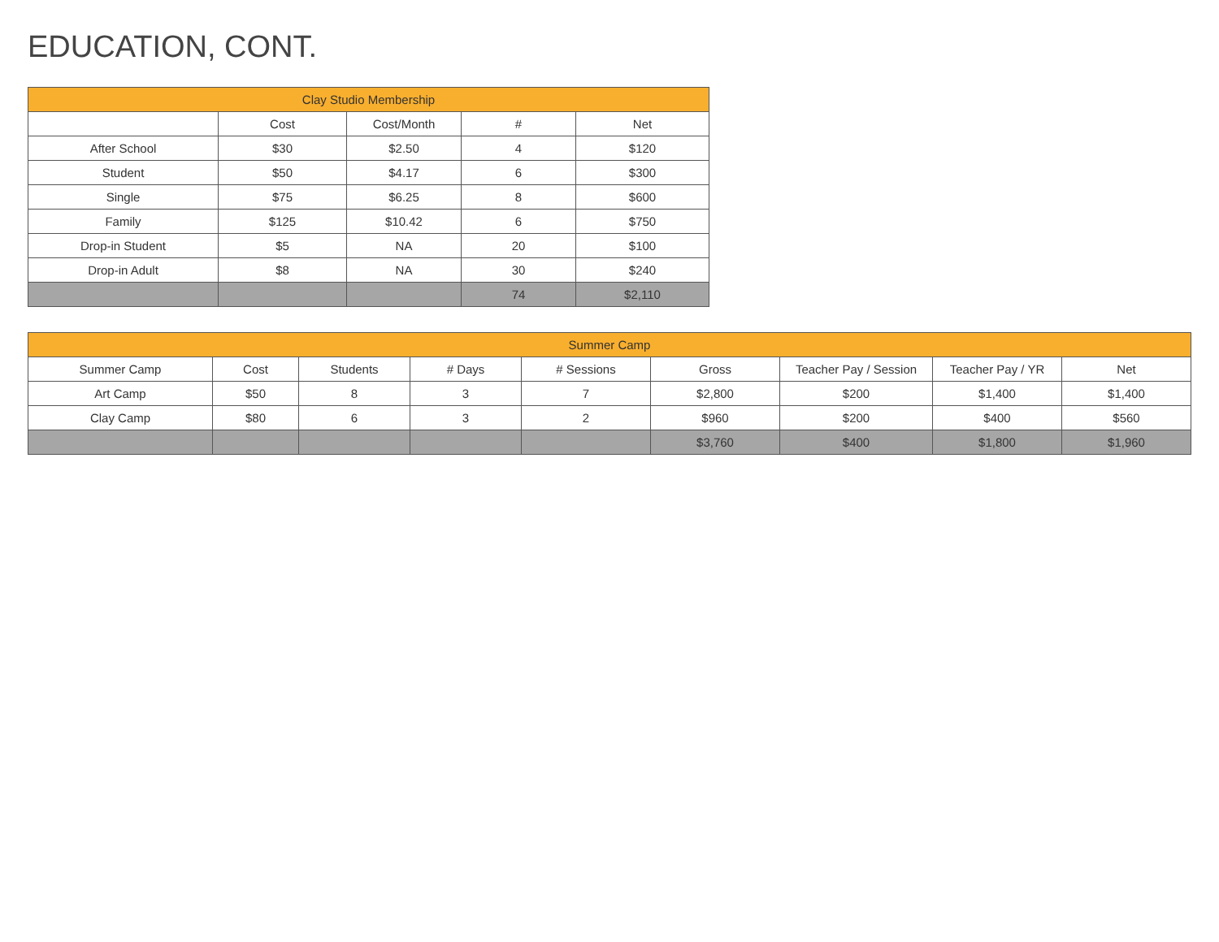EDUCATION, CONT.
| Clay Studio Membership | | | | |
| --- | --- | --- | --- | --- |
| | Cost | Cost/Month | # | Net |
| After School | $30 | $2.50 | 4 | $120 |
| Student | $50 | $4.17 | 6 | $300 |
| Single | $75 | $6.25 | 8 | $600 |
| Family | $125 | $10.42 | 6 | $750 |
| Drop-in Student | $5 | NA | 20 | $100 |
| Drop-in Adult | $8 | NA | 30 | $240 |
| | | | 74 | $2,110 |
| Summer Camp | | | | | | | | |
| --- | --- | --- | --- | --- | --- | --- | --- | --- |
| Summer Camp | Cost | Students | # Days | # Sessions | Gross | Teacher Pay / Session | Teacher Pay / YR | Net |
| Art Camp | $50 | 8 | 3 | 7 | $2,800 | $200 | $1,400 | $1,400 |
| Clay Camp | $80 | 6 | 3 | 2 | $960 | $200 | $400 | $560 |
| | | | | | $3,760 | $400 | $1,800 | $1,960 |